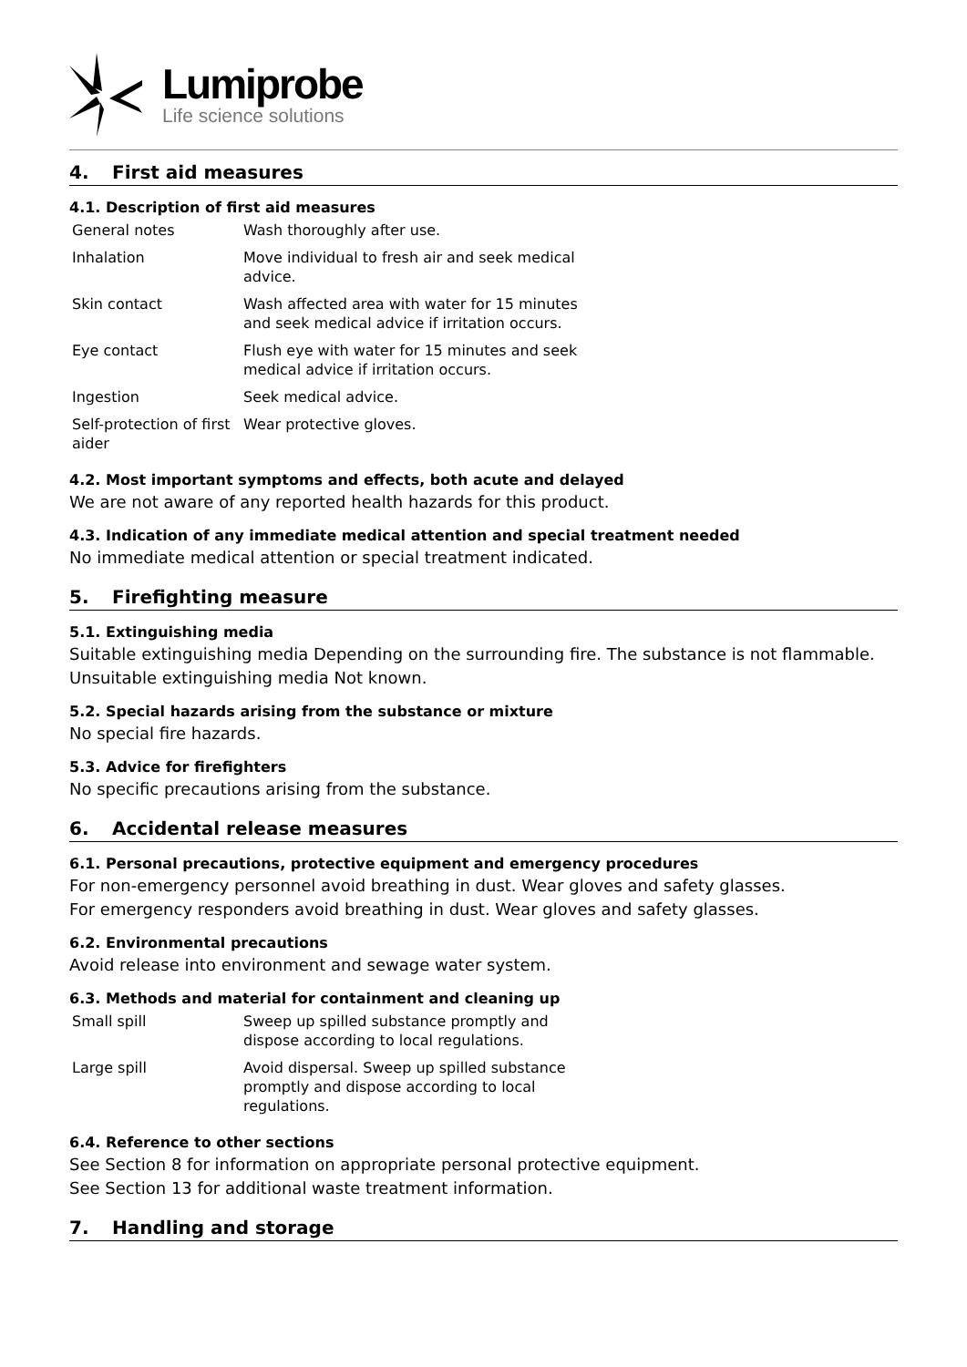Lumiprobe
Life science solutions
4. First aid measures
4.1. Description of first aid measures
| General notes | Wash thoroughly after use. |
| Inhalation | Move individual to fresh air and seek medical advice. |
| Skin contact | Wash affected area with water for 15 minutes and seek medical advice if irritation occurs. |
| Eye contact | Flush eye with water for 15 minutes and seek medical advice if irritation occurs. |
| Ingestion | Seek medical advice. |
| Self-protection of first aider | Wear protective gloves. |
4.2. Most important symptoms and effects, both acute and delayed
We are not aware of any reported health hazards for this product.
4.3. Indication of any immediate medical attention and special treatment needed
No immediate medical attention or special treatment indicated.
5. Firefighting measure
5.1. Extinguishing media
Suitable extinguishing media Depending on the surrounding fire. The substance is not flammable.
Unsuitable extinguishing media Not known.
5.2. Special hazards arising from the substance or mixture
No special fire hazards.
5.3. Advice for firefighters
No specific precautions arising from the substance.
6. Accidental release measures
6.1. Personal precautions, protective equipment and emergency procedures
For non-emergency personnel avoid breathing in dust. Wear gloves and safety glasses.
For emergency responders avoid breathing in dust. Wear gloves and safety glasses.
6.2. Environmental precautions
Avoid release into environment and sewage water system.
6.3. Methods and material for containment and cleaning up
| Small spill | Sweep up spilled substance promptly and dispose according to local regulations. |
| Large spill | Avoid dispersal. Sweep up spilled substance promptly and dispose according to local regulations. |
6.4. Reference to other sections
See Section 8 for information on appropriate personal protective equipment.
See Section 13 for additional waste treatment information.
7. Handling and storage